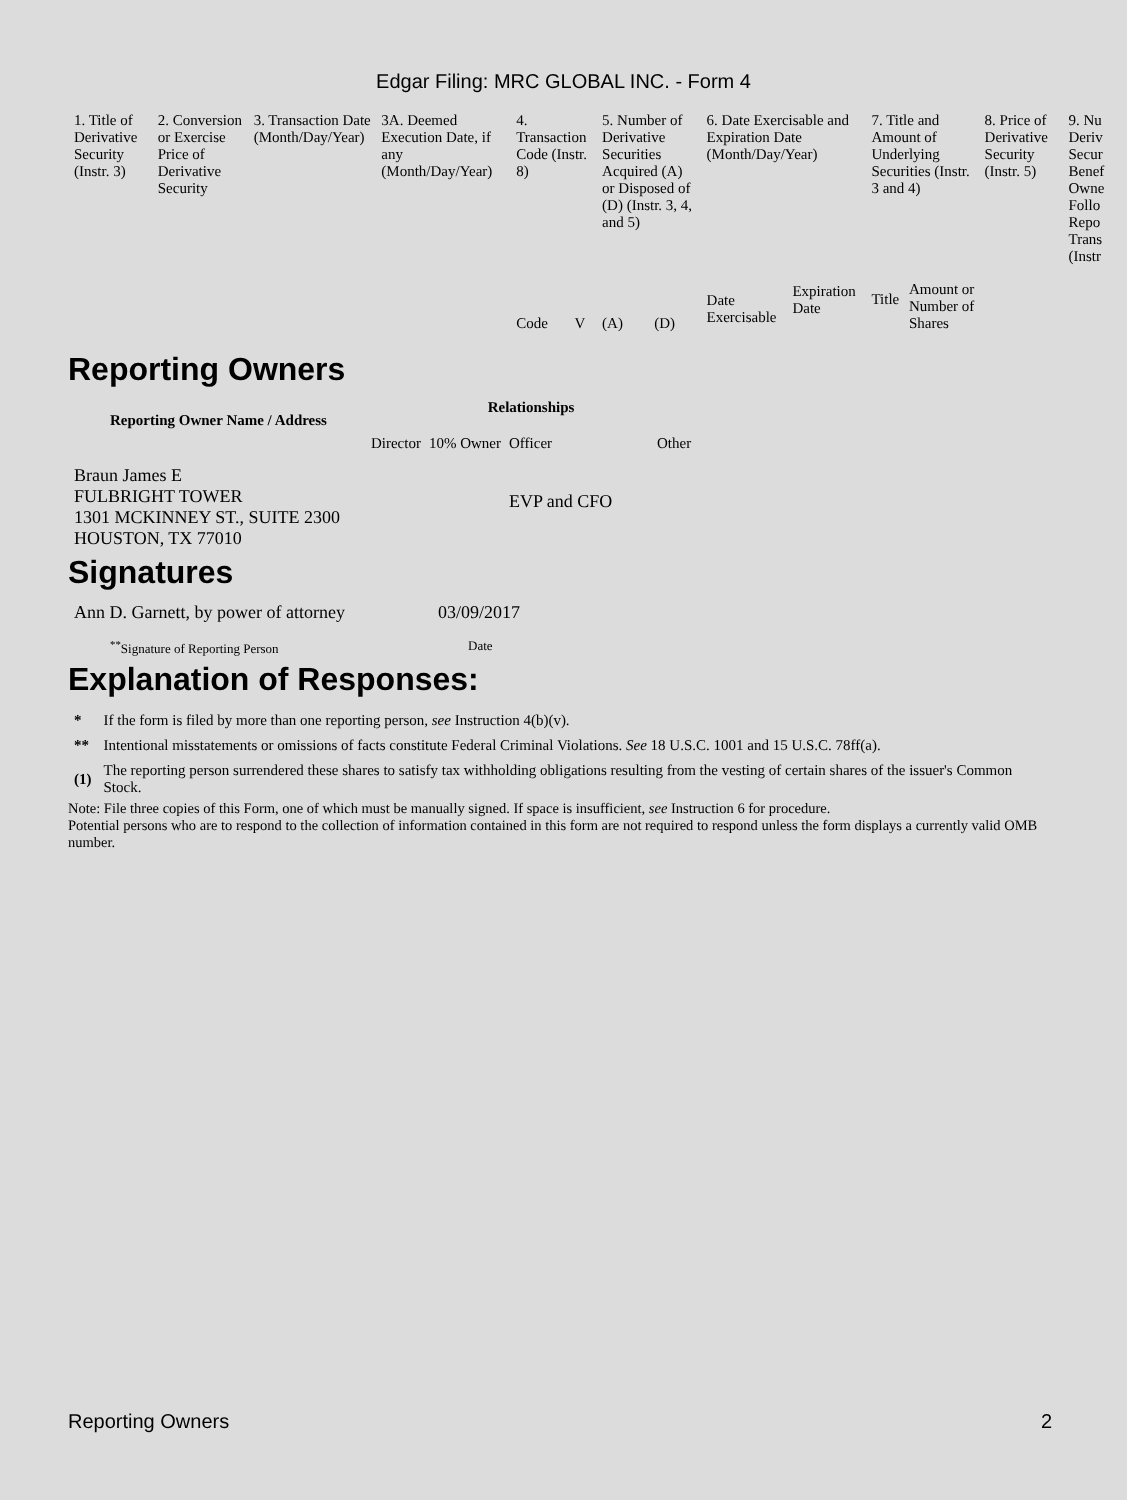Edgar Filing: MRC GLOBAL INC. - Form 4
| 1. Title of Derivative Security (Instr. 3) | 2. Conversion or Exercise Price of Derivative Security | 3. Transaction Date (Month/Day/Year) | 3A. Deemed Execution Date, if any (Month/Day/Year) | 4. Transaction Code (Instr. 8) | | 5. Number of Derivative Securities Acquired (A) or Disposed of (D) (Instr. 3, 4, and 5) | | 6. Date Exercisable and Expiration Date (Month/Day/Year) | | 7. Title and Amount of Underlying Securities (Instr. 3 and 4) | | 8. Price of Derivative Security (Instr. 5) | 9. Nu Deriv Secur Benef Owne Follo Repo Trans (Instr |
| | | | | Code | V | (A) | (D) | Date Exercisable | Expiration Date | Title | Amount or Number of Shares | | |
Reporting Owners
| Reporting Owner Name / Address | Relationships | | | |
| --- | --- | --- | --- | --- |
| | Director | 10% Owner | Officer | Other |
| Braun James E FULBRIGHT TOWER 1301 MCKINNEY ST., SUITE 2300 HOUSTON, TX 77010 | | | EVP and CFO | |
Signatures
| Ann D. Garnett, by power of attorney | 03/09/2017 |
| <sup>**</sup> Signature of Reporting Person | Date |
Explanation of Responses:
| * | If the form is filed by more than one reporting person, see Instruction 4(b)(v). |
| ** | Intentional misstatements or omissions of facts constitute Federal Criminal Violations. See 18 U.S.C. 1001 and 15 U.S.C. 78ff(a). |
| (1) | The reporting person surrendered these shares to satisfy tax withholding obligations resulting from the vesting of certain shares of the issuer's Common Stock. |
Note: File three copies of this Form, one of which must be manually signed. If space is insufficient, see Instruction 6 for procedure.
Potential persons who are to respond to the collection of information contained in this form are not required to respond unless the form displays a currently valid OMB number.
Reporting Owners 2